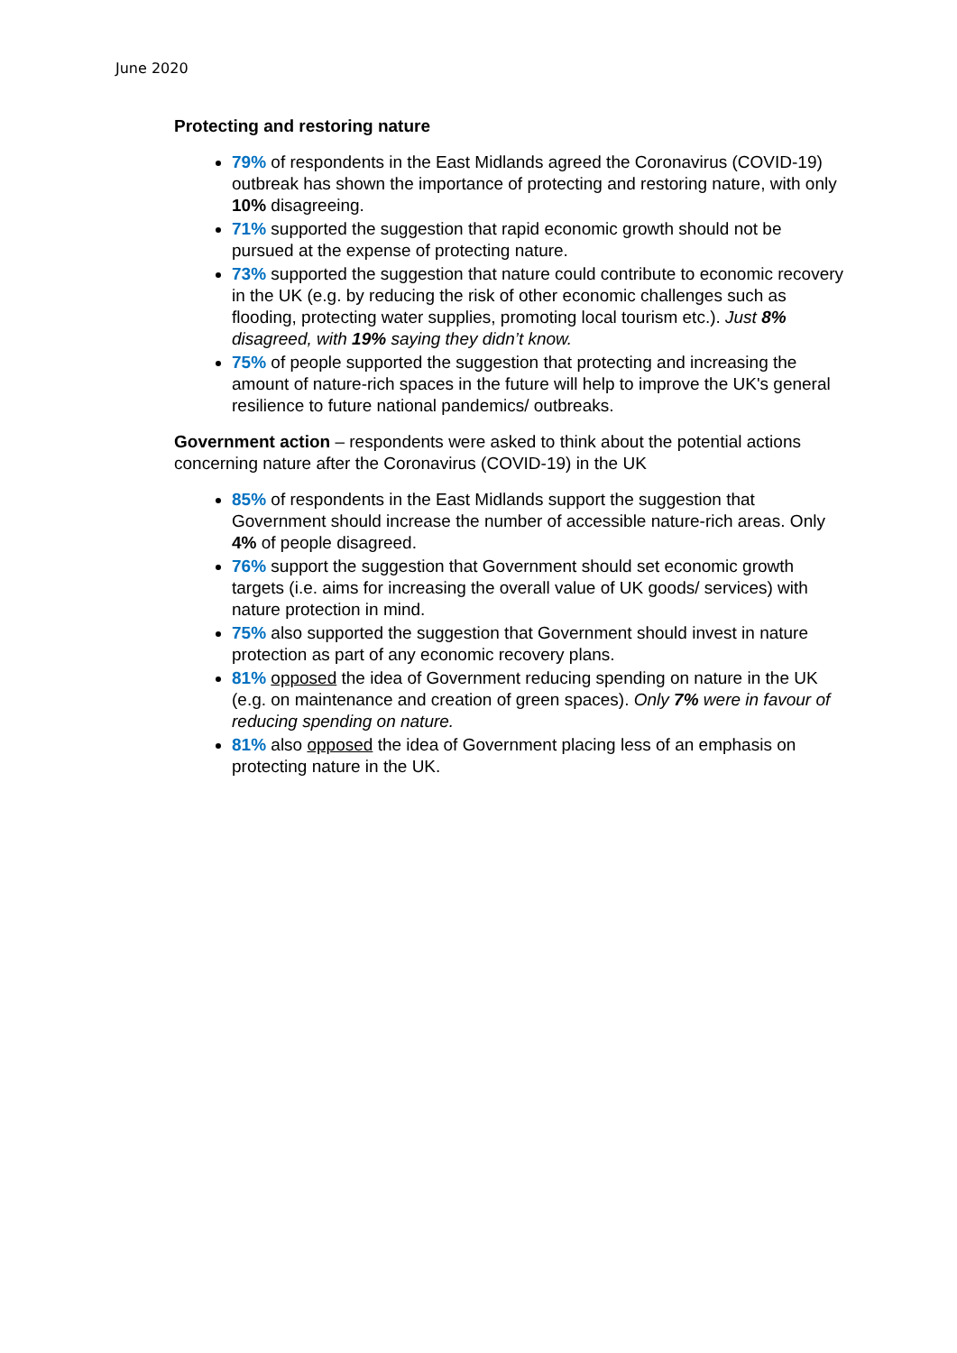June 2020
Protecting and restoring nature
79% of respondents in the East Midlands agreed the Coronavirus (COVID-19) outbreak has shown the importance of protecting and restoring nature, with only 10% disagreeing.
71% supported the suggestion that rapid economic growth should not be pursued at the expense of protecting nature.
73% supported the suggestion that nature could contribute to economic recovery in the UK (e.g. by reducing the risk of other economic challenges such as flooding, protecting water supplies, promoting local tourism etc.). Just 8% disagreed, with 19% saying they didn’t know.
75% of people supported the suggestion that protecting and increasing the amount of nature-rich spaces in the future will help to improve the UK's general resilience to future national pandemics/ outbreaks.
Government action – respondents were asked to think about the potential actions concerning nature after the Coronavirus (COVID-19) in the UK
85% of respondents in the East Midlands support the suggestion that Government should increase the number of accessible nature-rich areas. Only 4% of people disagreed.
76% support the suggestion that Government should set economic growth targets (i.e. aims for increasing the overall value of UK goods/ services) with nature protection in mind.
75% also supported the suggestion that Government should invest in nature protection as part of any economic recovery plans.
81% opposed the idea of Government reducing spending on nature in the UK (e.g. on maintenance and creation of green spaces). Only 7% were in favour of reducing spending on nature.
81% also opposed the idea of Government placing less of an emphasis on protecting nature in the UK.